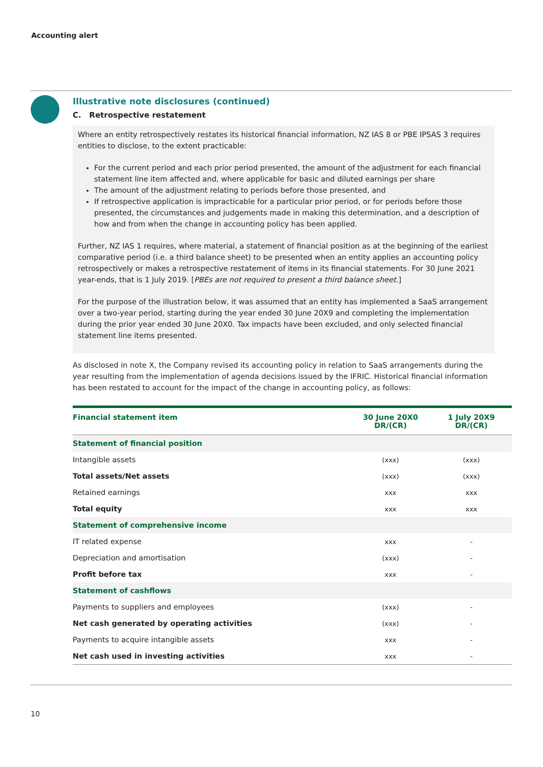Accounting alert
Illustrative note disclosures (continued)
C. Retrospective restatement
Where an entity retrospectively restates its historical financial information, NZ IAS 8 or PBE IPSAS 3 requires entities to disclose, to the extent practicable:
For the current period and each prior period presented, the amount of the adjustment for each financial statement line item affected and, where applicable for basic and diluted earnings per share
The amount of the adjustment relating to periods before those presented, and
If retrospective application is impracticable for a particular prior period, or for periods before those presented, the circumstances and judgements made in making this determination, and a description of how and from when the change in accounting policy has been applied.
Further, NZ IAS 1 requires, where material, a statement of financial position as at the beginning of the earliest comparative period (i.e. a third balance sheet) to be presented when an entity applies an accounting policy retrospectively or makes a retrospective restatement of items in its financial statements. For 30 June 2021 year-ends, that is 1 July 2019. [PBEs are not required to present a third balance sheet.]
For the purpose of the illustration below, it was assumed that an entity has implemented a SaaS arrangement over a two-year period, starting during the year ended 30 June 20X9 and completing the implementation during the prior year ended 30 June 20X0. Tax impacts have been excluded, and only selected financial statement line items presented.
As disclosed in note X, the Company revised its accounting policy in relation to SaaS arrangements during the year resulting from the implementation of agenda decisions issued by the IFRIC. Historical financial information has been restated to account for the impact of the change in accounting policy, as follows:
| Financial statement item | 30 June 20X0 DR/(CR) | 1 July 20X9 DR/(CR) |
| --- | --- | --- |
| Statement of financial position | | |
| Intangible assets | (xxx) | (xxx) |
| Total assets/Net assets | (xxx) | (xxx) |
| Retained earnings | xxx | xxx |
| Total equity | xxx | xxx |
| Statement of comprehensive income | | |
| IT related expense | xxx | - |
| Depreciation and amortisation | (xxx) | - |
| Profit before tax | xxx | - |
| Statement of cashflows | | |
| Payments to suppliers and employees | (xxx) | - |
| Net cash generated by operating activities | (xxx) | - |
| Payments to acquire intangible assets | xxx | - |
| Net cash used in investing activities | xxx | - |
10